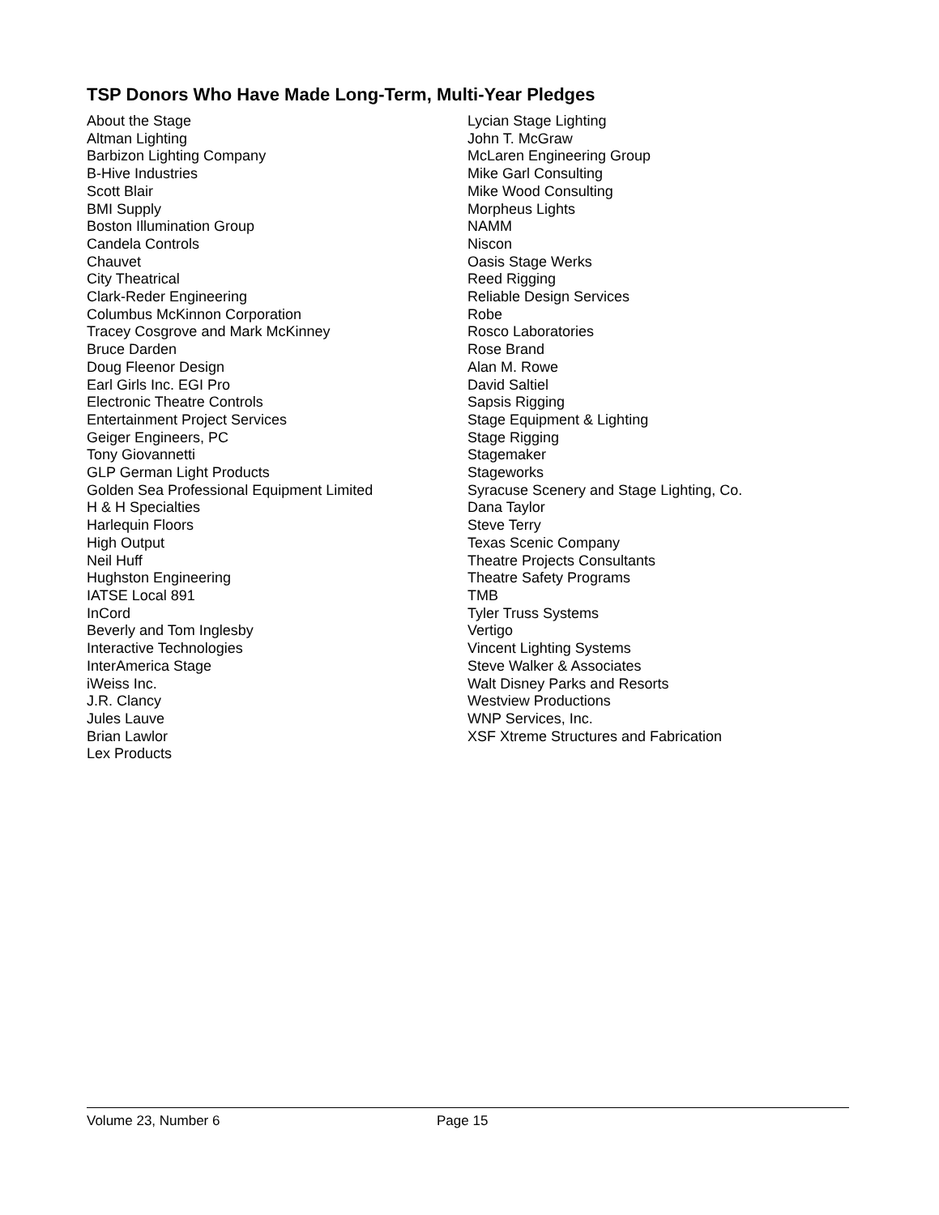TSP Donors Who Have Made Long-Term, Multi-Year Pledges
About the Stage
Altman Lighting
Barbizon Lighting Company
B-Hive Industries
Scott Blair
BMI Supply
Boston Illumination Group
Candela Controls
Chauvet
City Theatrical
Clark-Reder Engineering
Columbus McKinnon Corporation
Tracey Cosgrove and Mark McKinney
Bruce Darden
Doug Fleenor Design
Earl Girls Inc. EGI Pro
Electronic Theatre Controls
Entertainment Project Services
Geiger Engineers, PC
Tony Giovannetti
GLP German Light Products
Golden Sea Professional Equipment Limited
H & H Specialties
Harlequin Floors
High Output
Neil Huff
Hughston Engineering
IATSE Local 891
InCord
Beverly and Tom Inglesby
Interactive Technologies
InterAmerica Stage
iWeiss Inc.
J.R. Clancy
Jules Lauve
Brian Lawlor
Lex Products
Lycian Stage Lighting
John T. McGraw
McLaren Engineering Group
Mike Garl Consulting
Mike Wood Consulting
Morpheus Lights
NAMM
Niscon
Oasis Stage Werks
Reed Rigging
Reliable Design Services
Robe
Rosco Laboratories
Rose Brand
Alan M. Rowe
David Saltiel
Sapsis Rigging
Stage Equipment & Lighting
Stage Rigging
Stagemaker
Stageworks
Syracuse Scenery and Stage Lighting, Co.
Dana Taylor
Steve Terry
Texas Scenic Company
Theatre Projects Consultants
Theatre Safety Programs
TMB
Tyler Truss Systems
Vertigo
Vincent Lighting Systems
Steve Walker & Associates
Walt Disney Parks and Resorts
Westview Productions
WNP Services, Inc.
XSF Xtreme Structures and Fabrication
Volume 23, Number 6 Page 15